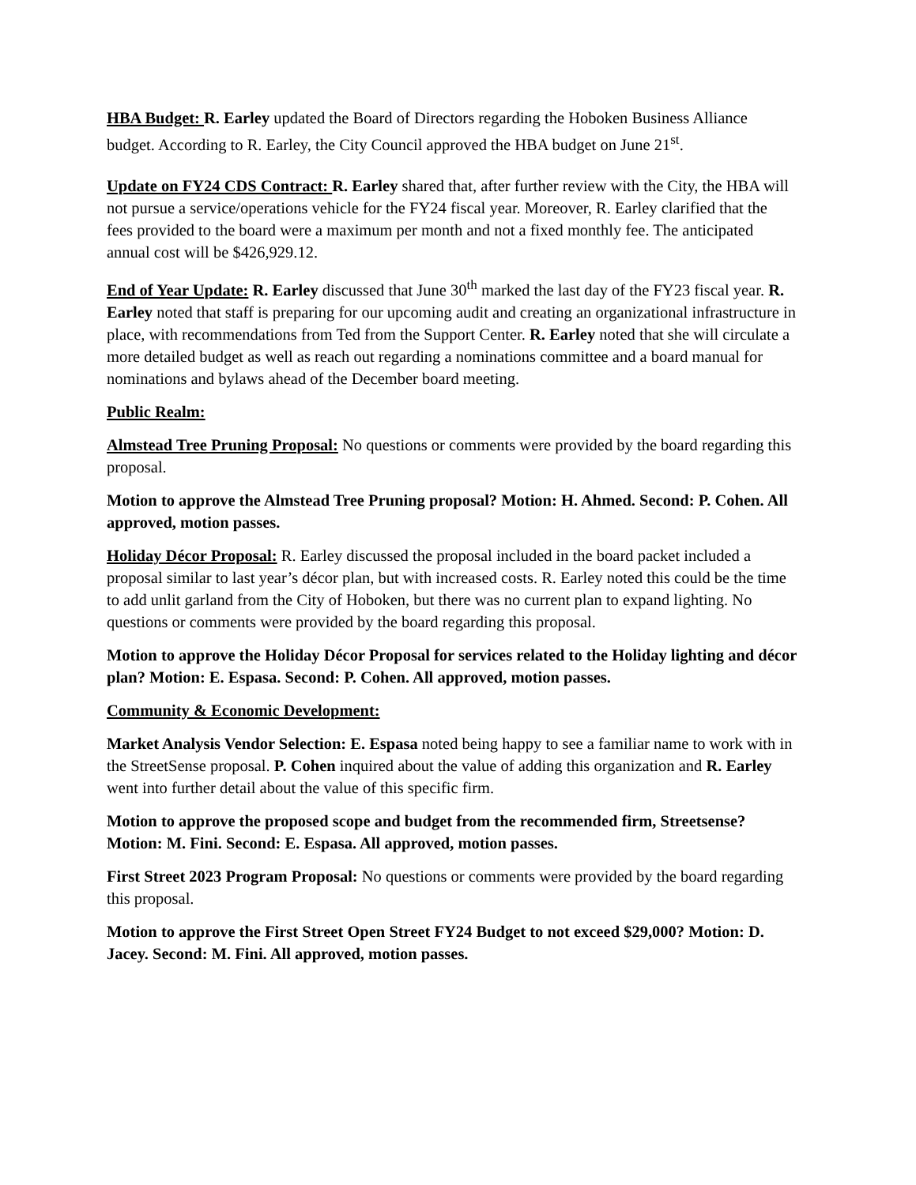HBA Budget: R. Earley updated the Board of Directors regarding the Hoboken Business Alliance budget. According to R. Earley, the City Council approved the HBA budget on June 21<sup>st</sup>.
Update on FY24 CDS Contract: R. Earley shared that, after further review with the City, the HBA will not pursue a service/operations vehicle for the FY24 fiscal year. Moreover, R. Earley clarified that the fees provided to the board were a maximum per month and not a fixed monthly fee. The anticipated annual cost will be $426,929.12.
End of Year Update: R. Earley discussed that June 30<sup>th</sup> marked the last day of the FY23 fiscal year. R. Earley noted that staff is preparing for our upcoming audit and creating an organizational infrastructure in place, with recommendations from Ted from the Support Center. R. Earley noted that she will circulate a more detailed budget as well as reach out regarding a nominations committee and a board manual for nominations and bylaws ahead of the December board meeting.
Public Realm:
Almstead Tree Pruning Proposal: No questions or comments were provided by the board regarding this proposal.
Motion to approve the Almstead Tree Pruning proposal? Motion: H. Ahmed. Second: P. Cohen. All approved, motion passes.
Holiday Décor Proposal: R. Earley discussed the proposal included in the board packet included a proposal similar to last year’s décor plan, but with increased costs. R. Earley noted this could be the time to add unlit garland from the City of Hoboken, but there was no current plan to expand lighting. No questions or comments were provided by the board regarding this proposal.
Motion to approve the Holiday Décor Proposal for services related to the Holiday lighting and décor plan? Motion: E. Espasa. Second: P. Cohen. All approved, motion passes.
Community & Economic Development:
Market Analysis Vendor Selection: E. Espasa noted being happy to see a familiar name to work with in the StreetSense proposal. P. Cohen inquired about the value of adding this organization and R. Earley went into further detail about the value of this specific firm.
Motion to approve the proposed scope and budget from the recommended firm, Streetsense? Motion: M. Fini. Second: E. Espasa. All approved, motion passes.
First Street 2023 Program Proposal: No questions or comments were provided by the board regarding this proposal.
Motion to approve the First Street Open Street FY24 Budget to not exceed $29,000? Motion: D. Jacey. Second: M. Fini. All approved, motion passes.